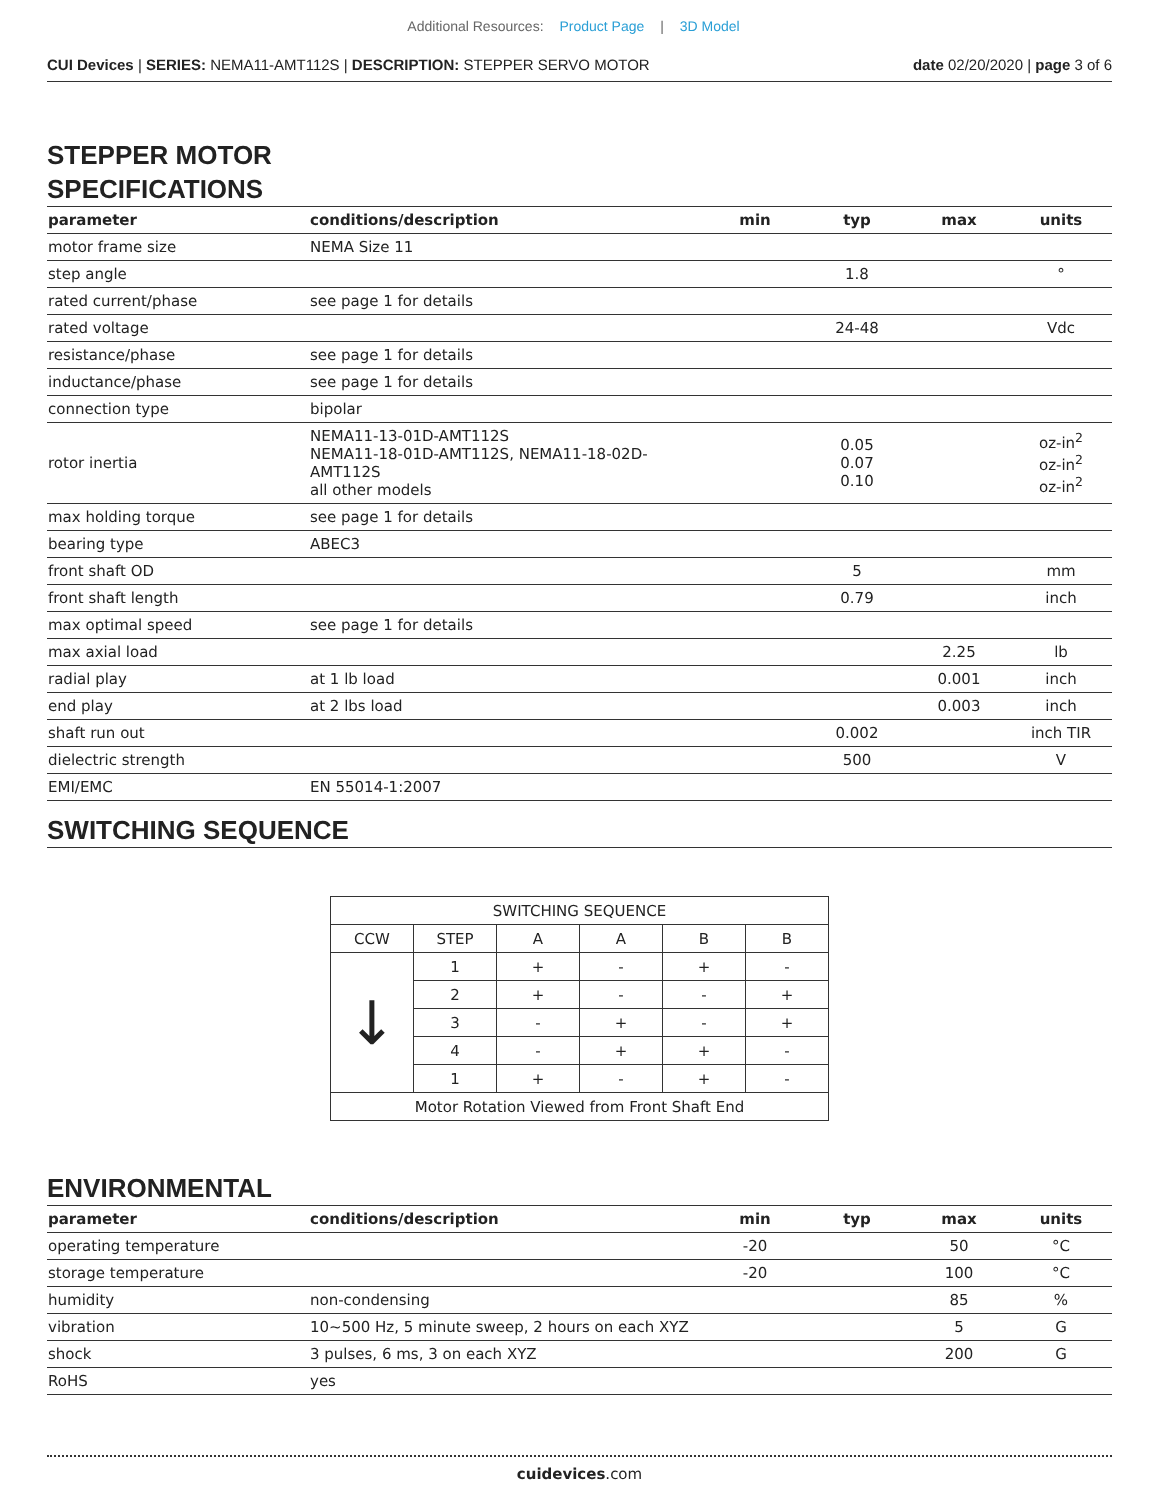Additional Resources: Product Page | 3D Model
CUI Devices | SERIES: NEMA11-AMT112S | DESCRIPTION: STEPPER SERVO MOTOR
date 02/20/2020 | page 3 of 6
STEPPER MOTOR
SPECIFICATIONS
| parameter | conditions/description | min | typ | max | units |
| --- | --- | --- | --- | --- | --- |
| motor frame size | NEMA Size 11 | | | | |
| step angle | | | 1.8 | | ° |
| rated current/phase | see page 1 for details | | | | |
| rated voltage | | | 24-48 | | Vdc |
| resistance/phase | see page 1 for details | | | | |
| inductance/phase | see page 1 for details | | | | |
| connection type | bipolar | | | | |
| rotor inertia | NEMA11-13-01D-AMT112S NEMA11-18-01D-AMT112S, NEMA11-18-02D-AMT112S all other models | | 0.05 0.07 0.10 | | oz-in<sup>2</sup> oz-in<sup>2</sup> oz-in<sup>2</sup> |
| max holding torque | see page 1 for details | | | | |
| bearing type | ABEC3 | | | | |
| front shaft OD | | | 5 | | mm |
| front shaft length | | | 0.79 | | inch |
| max optimal speed | see page 1 for details | | | | |
| max axial load | | | | 2.25 | lb |
| radial play | at 1 lb load | | | 0.001 | inch |
| end play | at 2 lbs load | | | 0.003 | inch |
| shaft run out | | | 0.002 | | inch TIR |
| dielectric strength | | | 500 | | V |
| EMI/EMC | EN 55014-1:2007 | | | | |
SWITCHING SEQUENCE
| SWITCHING SEQUENCE | | | | | |
| CCW | STEP | A | A | B | B |
| ↓ | 1 | + | - | + | - |
| | 2 | + | - | - | + |
| | 3 | - | + | - | + |
| | 4 | - | + | + | - |
| | 1 | + | - | + | - |
| Motor Rotation Viewed from Front Shaft End | | | | | |
ENVIRONMENTAL
| parameter | conditions/description | min | typ | max | units |
| --- | --- | --- | --- | --- | --- |
| operating temperature | | -20 | | 50 | °C |
| storage temperature | | -20 | | 100 | °C |
| humidity | non-condensing | | | 85 | % |
| vibration | 10~500 Hz, 5 minute sweep, 2 hours on each XYZ | | | 5 | G |
| shock | 3 pulses, 6 ms, 3 on each XYZ | | | 200 | G |
| RoHS | yes | | | | |
cuidevices.com